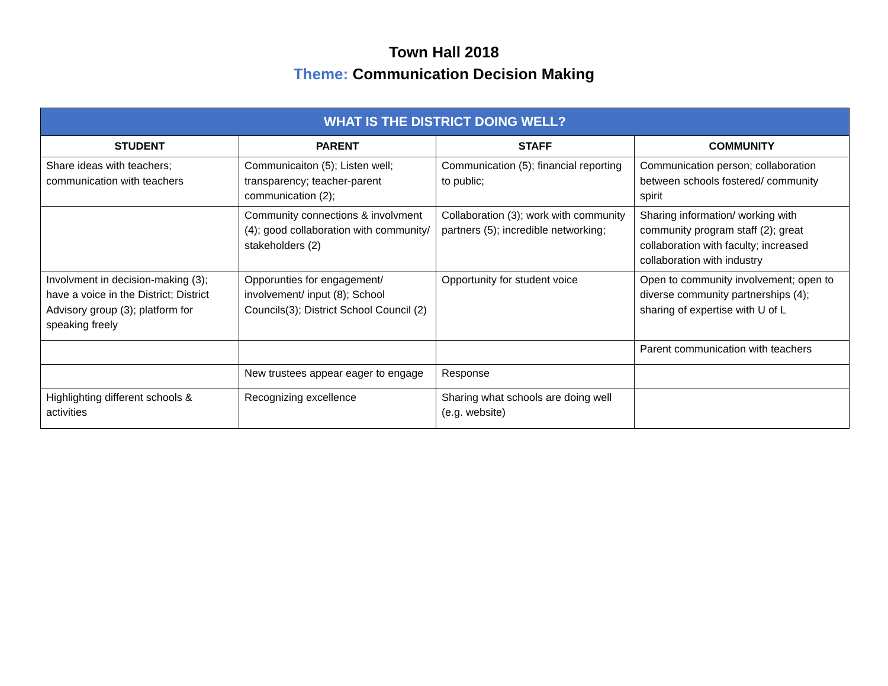Town Hall 2018
Theme: Communication Decision Making
| WHAT IS THE DISTRICT DOING WELL? | | | |
| --- | --- | --- | --- |
| STUDENT | PARENT | STAFF | COMMUNITY |
| Share ideas with teachers; communication with teachers | Communicaiton (5); Listen well; transparency; teacher-parent communication (2); | Communication (5); financial reporting to public; | Communication person; collaboration between schools fostered/ community spirit |
| | Community connections & involvment (4); good collaboration with community/ stakeholders (2) | Collaboration (3); work with community partners (5); incredible networking; | Sharing information/ working with community program staff (2); great collaboration with faculty; increased collaboration with industry |
| Involvment in decision-making (3); have a voice in the District; District Advisory group (3); platform for speaking freely | Opporunties for engagement/ involvement/ input (8); School Councils(3); District School Council (2) | Opportunity for student voice | Open to community involvement; open to diverse community partnerships (4); sharing of expertise with U of L |
| | | | Parent communication with teachers |
| | New trustees appear eager to engage | Response | |
| Highlighting different schools & activities | Recognizing excellence | Sharing what schools are doing well (e.g. website) | |